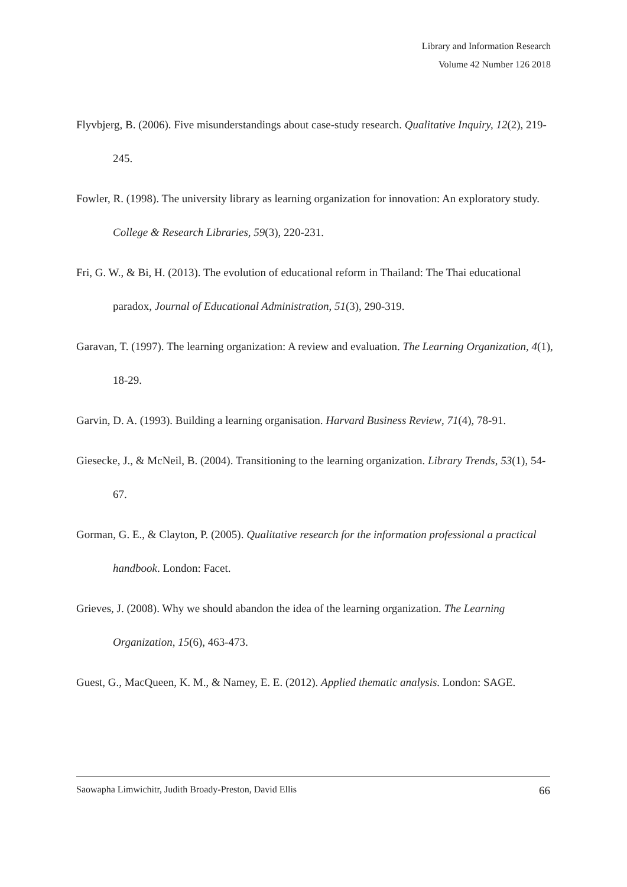Library and Information Research
Volume 42 Number 126 2018
Flyvbjerg, B. (2006). Five misunderstandings about case-study research. Qualitative Inquiry, 12(2), 219-245.
Fowler, R. (1998). The university library as learning organization for innovation: An exploratory study. College & Research Libraries, 59(3), 220-231.
Fri, G. W., & Bi, H. (2013). The evolution of educational reform in Thailand: The Thai educational paradox, Journal of Educational Administration, 51(3), 290-319.
Garavan, T. (1997). The learning organization: A review and evaluation. The Learning Organization, 4(1), 18-29.
Garvin, D. A. (1993). Building a learning organisation. Harvard Business Review, 71(4), 78-91.
Giesecke, J., & McNeil, B. (2004). Transitioning to the learning organization. Library Trends, 53(1), 54-67.
Gorman, G. E., & Clayton, P. (2005). Qualitative research for the information professional a practical handbook. London: Facet.
Grieves, J. (2008). Why we should abandon the idea of the learning organization. The Learning Organization, 15(6), 463-473.
Guest, G., MacQueen, K. M., & Namey, E. E. (2012). Applied thematic analysis. London: SAGE.
Saowapha Limwichitr, Judith Broady-Preston, David Ellis 66